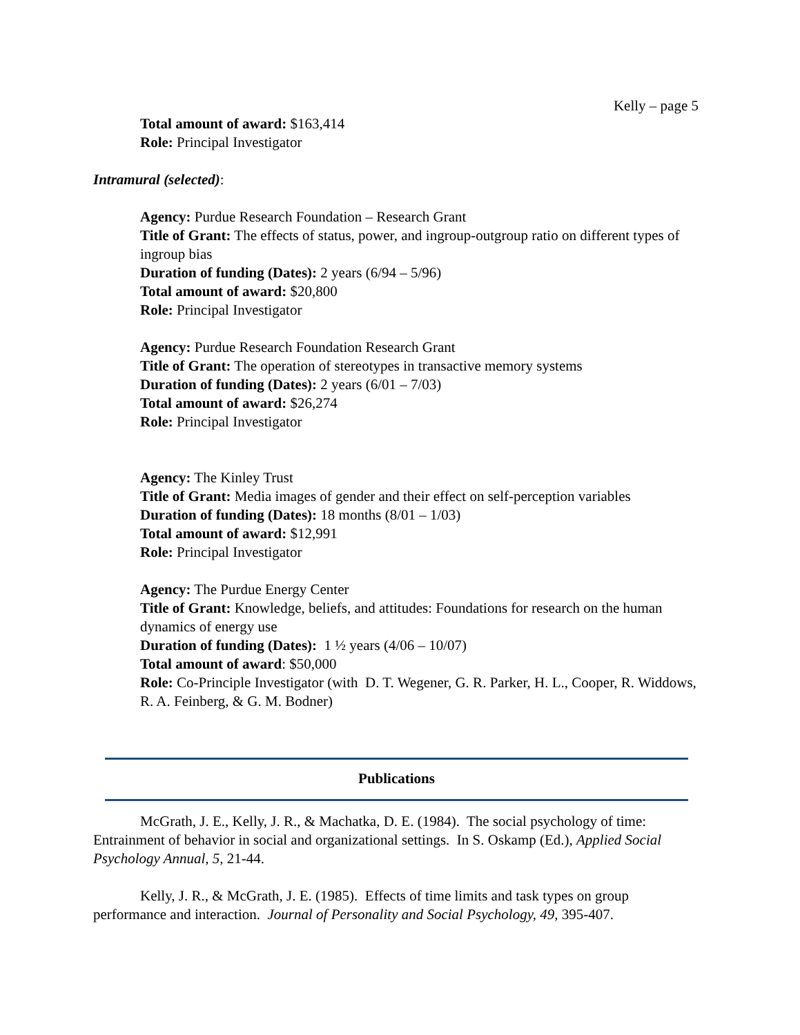Kelly – page 5
Total amount of award: $163,414
Role: Principal Investigator
Intramural (selected):
Agency: Purdue Research Foundation – Research Grant
Title of Grant: The effects of status, power, and ingroup-outgroup ratio on different types of ingroup bias
Duration of funding (Dates): 2 years (6/94 – 5/96)
Total amount of award: $20,800
Role: Principal Investigator
Agency: Purdue Research Foundation Research Grant
Title of Grant: The operation of stereotypes in transactive memory systems
Duration of funding (Dates): 2 years (6/01 – 7/03)
Total amount of award: $26,274
Role: Principal Investigator
Agency: The Kinley Trust
Title of Grant: Media images of gender and their effect on self-perception variables
Duration of funding (Dates): 18 months (8/01 – 1/03)
Total amount of award: $12,991
Role: Principal Investigator
Agency: The Purdue Energy Center
Title of Grant: Knowledge, beliefs, and attitudes: Foundations for research on the human dynamics of energy use
Duration of funding (Dates): 1 ½ years (4/06 – 10/07)
Total amount of award: $50,000
Role: Co-Principle Investigator (with D. T. Wegener, G. R. Parker, H. L., Cooper, R. Widdows, R. A. Feinberg, & G. M. Bodner)
Publications
McGrath, J. E., Kelly, J. R., & Machatka, D. E. (1984). The social psychology of time: Entrainment of behavior in social and organizational settings. In S. Oskamp (Ed.), Applied Social Psychology Annual, 5, 21-44.
Kelly, J. R., & McGrath, J. E. (1985). Effects of time limits and task types on group performance and interaction. Journal of Personality and Social Psychology, 49, 395-407.